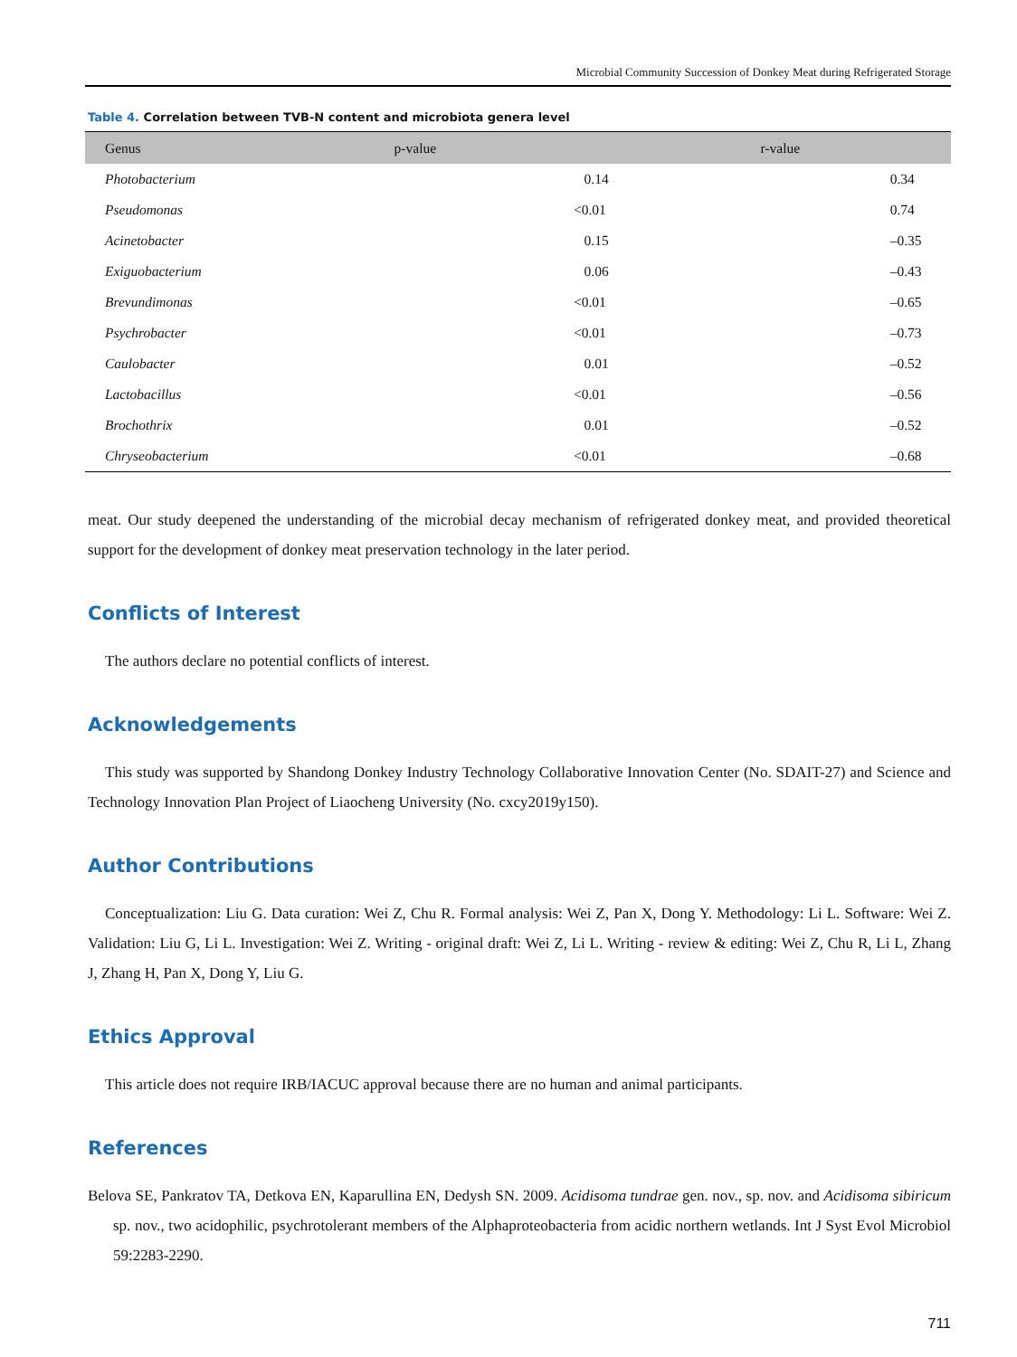Microbial Community Succession of Donkey Meat during Refrigerated Storage
Table 4. Correlation between TVB-N content and microbiota genera level
| Genus | p-value | r-value |
| --- | --- | --- |
| Photobacterium | 0.14 | 0.34 |
| Pseudomonas | <0.01 | 0.74 |
| Acinetobacter | 0.15 | –0.35 |
| Exiguobacterium | 0.06 | –0.43 |
| Brevundimonas | <0.01 | –0.65 |
| Psychrobacter | <0.01 | –0.73 |
| Caulobacter | 0.01 | –0.52 |
| Lactobacillus | <0.01 | –0.56 |
| Brochothrix | 0.01 | –0.52 |
| Chryseobacterium | <0.01 | –0.68 |
meat. Our study deepened the understanding of the microbial decay mechanism of refrigerated donkey meat, and provided theoretical support for the development of donkey meat preservation technology in the later period.
Conflicts of Interest
The authors declare no potential conflicts of interest.
Acknowledgements
This study was supported by Shandong Donkey Industry Technology Collaborative Innovation Center (No. SDAIT-27) and Science and Technology Innovation Plan Project of Liaocheng University (No. cxcy2019y150).
Author Contributions
Conceptualization: Liu G. Data curation: Wei Z, Chu R. Formal analysis: Wei Z, Pan X, Dong Y. Methodology: Li L. Software: Wei Z. Validation: Liu G, Li L. Investigation: Wei Z. Writing - original draft: Wei Z, Li L. Writing - review & editing: Wei Z, Chu R, Li L, Zhang J, Zhang H, Pan X, Dong Y, Liu G.
Ethics Approval
This article does not require IRB/IACUC approval because there are no human and animal participants.
References
Belova SE, Pankratov TA, Detkova EN, Kaparullina EN, Dedysh SN. 2009. Acidisoma tundrae gen. nov., sp. nov. and Acidisoma sibiricum sp. nov., two acidophilic, psychrotolerant members of the Alphaproteobacteria from acidic northern wetlands. Int J Syst Evol Microbiol 59:2283-2290.
711